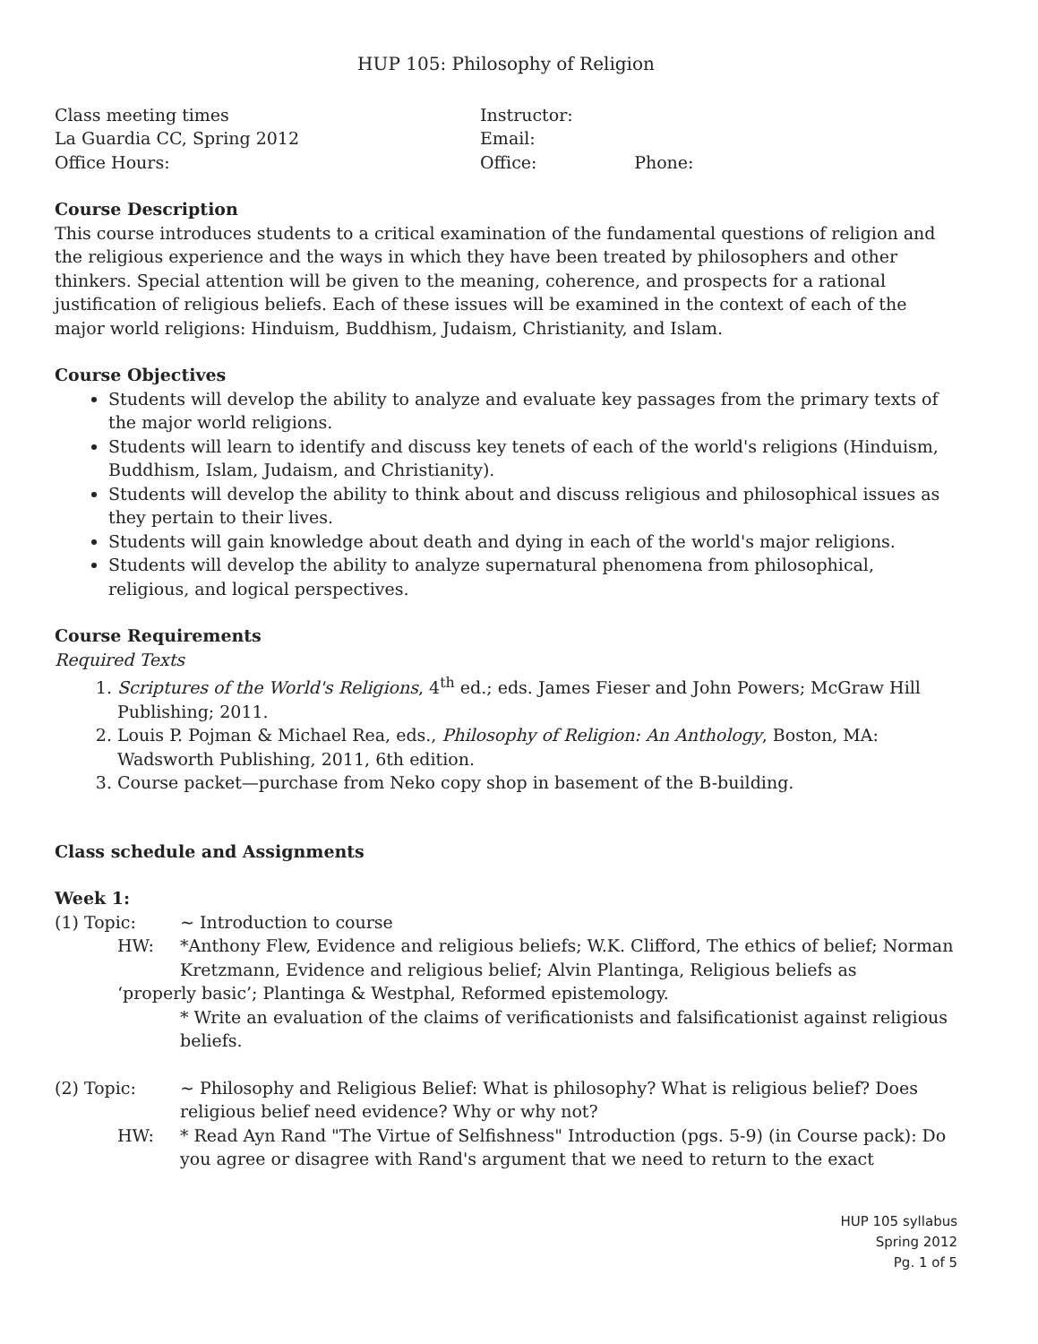HUP 105: Philosophy of Religion
Class meeting times
La Guardia CC, Spring 2012
Office Hours:
Instructor:
Email:
Office: Phone:
Course Description
This course introduces students to a critical examination of the fundamental questions of religion and the religious experience and the ways in which they have been treated by philosophers and other thinkers. Special attention will be given to the meaning, coherence, and prospects for a rational justification of religious beliefs. Each of these issues will be examined in the context of each of the major world religions: Hinduism, Buddhism, Judaism, Christianity, and Islam.
Course Objectives
Students will develop the ability to analyze and evaluate key passages from the primary texts of the major world religions.
Students will learn to identify and discuss key tenets of each of the world's religions (Hinduism, Buddhism, Islam, Judaism, and Christianity).
Students will develop the ability to think about and discuss religious and philosophical issues as they pertain to their lives.
Students will gain knowledge about death and dying in each of the world's major religions.
Students will develop the ability to analyze supernatural phenomena from philosophical, religious, and logical perspectives.
Course Requirements
Required Texts
1. Scriptures of the World's Religions, 4<sup>th</sup> ed.; eds. James Fieser and John Powers; McGraw Hill Publishing; 2011.
2. Louis P. Pojman & Michael Rea, eds., Philosophy of Religion: An Anthology, Boston, MA: Wadsworth Publishing, 2011, 6th edition.
3. Course packet—purchase from Neko copy shop in basement of the B-building.
Class schedule and Assignments
Week 1:
(1) Topic: ~ Introduction to course
HW: *Anthony Flew, Evidence and religious beliefs; W.K. Clifford, The ethics of belief; Norman Kretzmann, Evidence and religious belief; Alvin Plantinga, Religious beliefs as
‘properly basic’; Plantinga & Westphal, Reformed epistemology.
* Write an evaluation of the claims of verificationists and falsificationist against religious beliefs.
(2) Topic: ~ Philosophy and Religious Belief: What is philosophy? What is religious belief? Does religious belief need evidence? Why or why not?
HW: * Read Ayn Rand "The Virtue of Selfishness" Introduction (pgs. 5-9) (in Course pack): Do you agree or disagree with Rand's argument that we need to return to the exact
HUP 105 syllabus
Spring 2012
Pg. 1 of 5